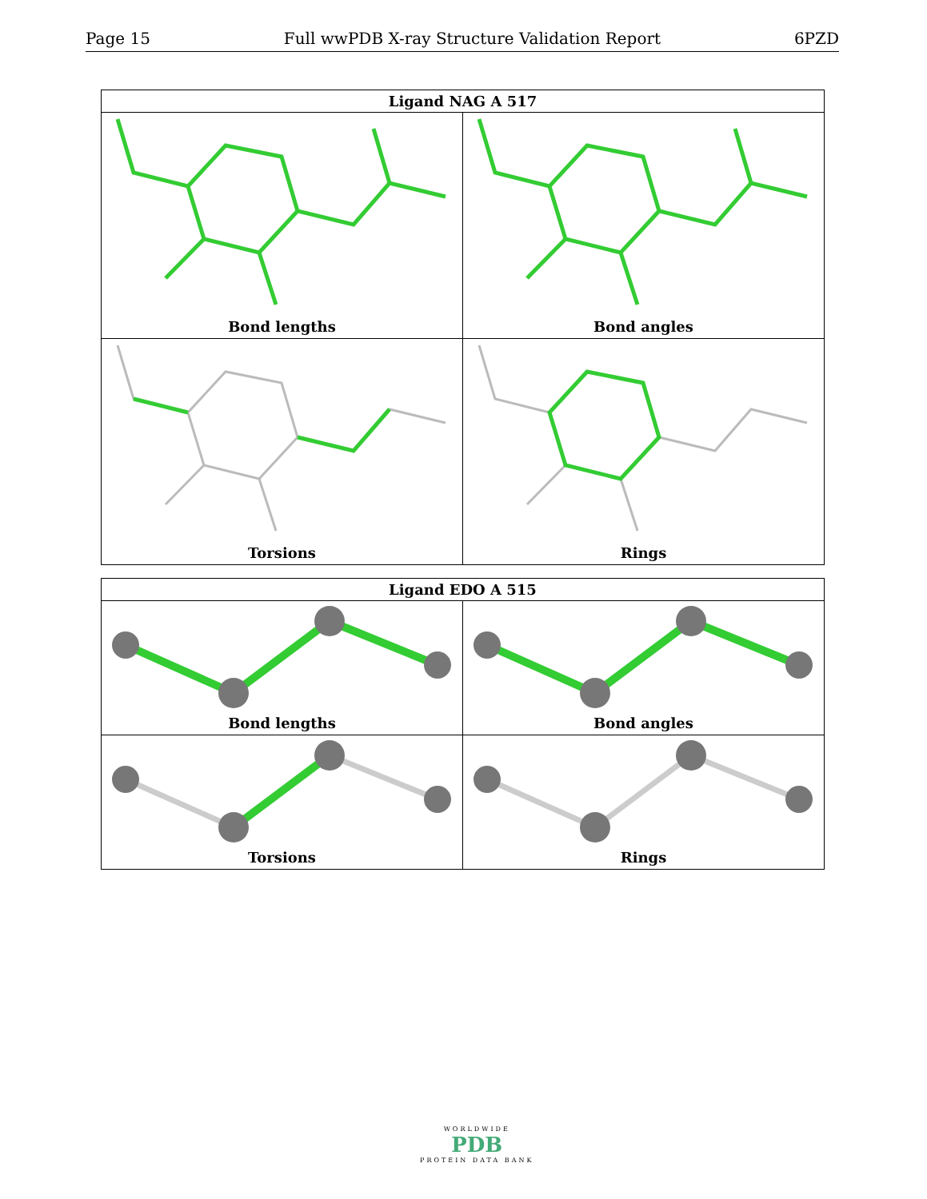Page 15 Full wwPDB X-ray Structure Validation Report 6PZD
| Ligand NAG A 517 | |
| --- | --- |
| Bond lengths | Bond angles |
| Torsions | Rings |
| Ligand EDO A 515 | |
| --- | --- |
| Bond lengths | Bond angles |
| Torsions | Rings |
WORLDWIDE
PDB
PROTEIN DATA BANK